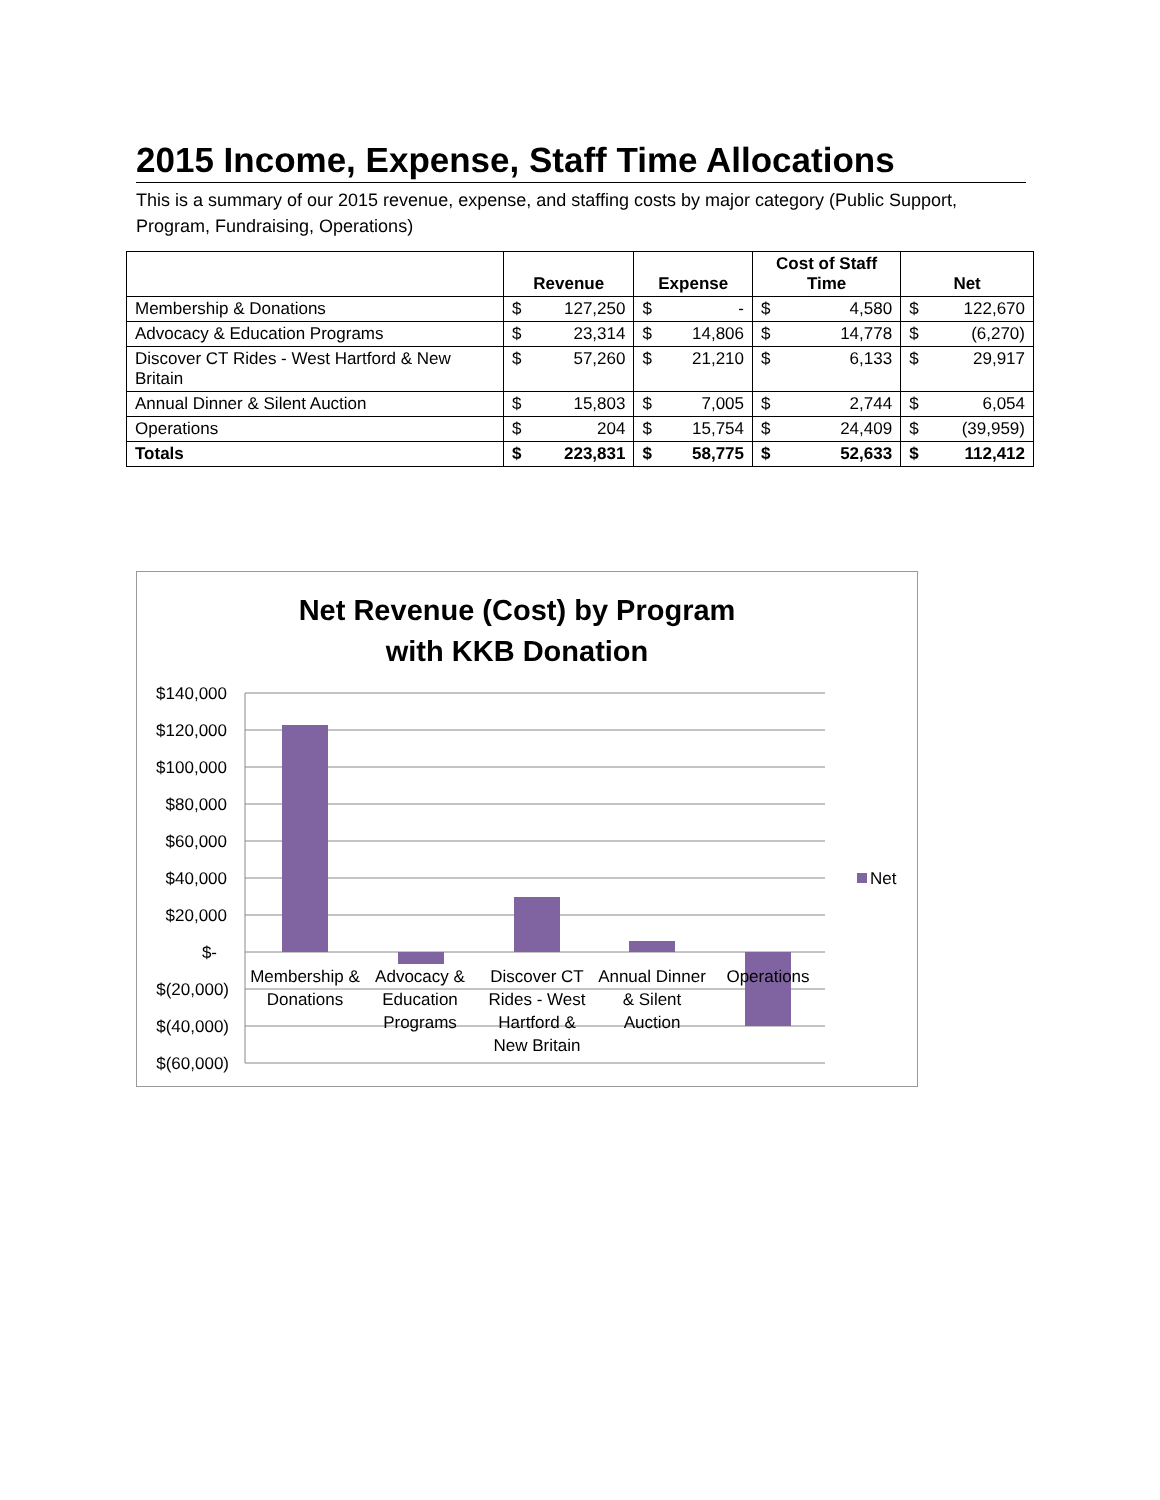2015 Income, Expense, Staff Time Allocations
This is a summary of our 2015 revenue, expense, and staffing costs by major category (Public Support, Program, Fundraising, Operations)
| | Revenue | | Expense | | Cost of Staff Time | | Net | |
| --- | --- | --- | --- | --- | --- | --- | --- | --- |
| Membership & Donations | $ | 127,250 | $ | - | $ | 4,580 | $ | 122,670 |
| Advocacy & Education Programs | $ | 23,314 | $ | 14,806 | $ | 14,778 | $ | (6,270) |
| Discover CT Rides - West Hartford & New Britain | $ | 57,260 | $ | 21,210 | $ | 6,133 | $ | 29,917 |
| Annual Dinner & Silent Auction | $ | 15,803 | $ | 7,005 | $ | 2,744 | $ | 6,054 |
| Operations | $ | 204 | $ | 15,754 | $ | 24,409 | $ | (39,959) |
| Totals | $ | 223,831 | $ | 58,775 | $ | 52,633 | $ | 112,412 |
Net Revenue (Cost) by Program
with KKB Donation
$140,000
$120,000
$100,000
$80,000
$60,000
$40,000
$20,000
$-
$(20,000)
$(40,000)
$(60,000)
Net
Membership &
Donations
Advocacy &
Education
Programs
Discover CT
Rides - West
Hartford &
New Britain
Annual Dinner
& Silent
Auction
Operations